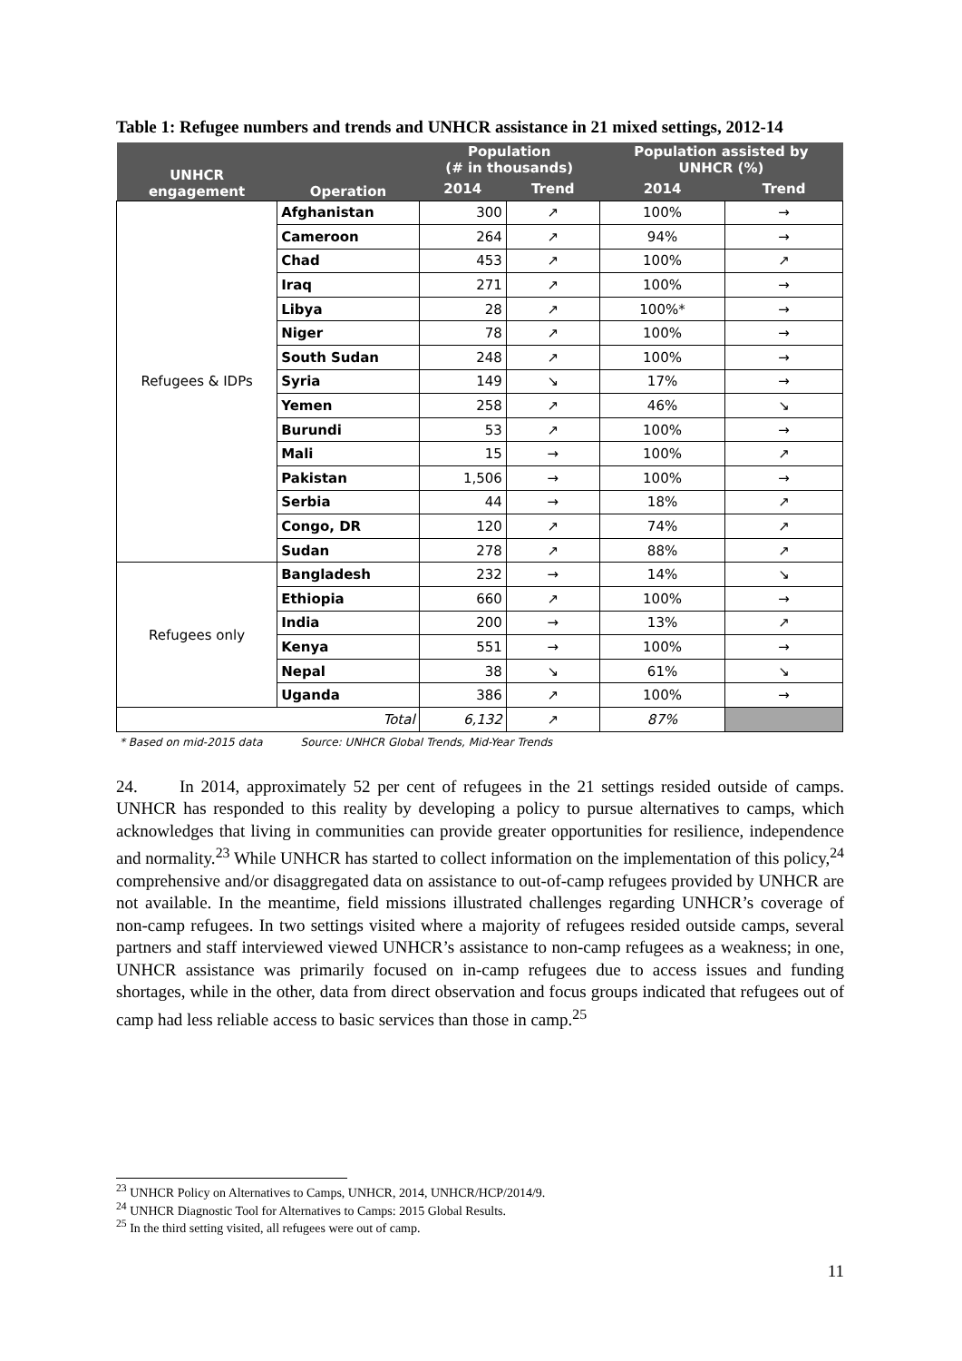Table 1: Refugee numbers and trends and UNHCR assistance in 21 mixed settings, 2012-14
| UNHCR engagement | Operation | Population (# in thousands) | | Population assisted by UNHCR (%) | |
| --- | --- | --- | --- | --- | --- |
| | | 2014 | Trend | 2014 | Trend |
| Refugees & IDPs | Afghanistan | 300 | ↗ | 100% | → |
| | Cameroon | 264 | ↗ | 94% | → |
| | Chad | 453 | ↗ | 100% | ↗ |
| | Iraq | 271 | ↗ | 100% | → |
| | Libya | 28 | ↗ | 100%* | → |
| | Niger | 78 | ↗ | 100% | → |
| | South Sudan | 248 | ↗ | 100% | → |
| | Syria | 149 | ↘ | 17% | → |
| | Yemen | 258 | ↗ | 46% | ↘ |
| | Burundi | 53 | ↗ | 100% | → |
| | Mali | 15 | → | 100% | ↗ |
| | Pakistan | 1,506 | → | 100% | → |
| | Serbia | 44 | → | 18% | ↗ |
| | Congo, DR | 120 | ↗ | 74% | ↗ |
| | Sudan | 278 | ↗ | 88% | ↗ |
| Refugees only | Bangladesh | 232 | → | 14% | ↘ |
| | Ethiopia | 660 | ↗ | 100% | → |
| | India | 200 | → | 13% | ↗ |
| | Kenya | 551 | → | 100% | → |
| | Nepal | 38 | ↘ | 61% | ↘ |
| | Uganda | 386 | ↗ | 100% | → |
| Total | | 6,132 | ↗ | 87% | |
* Based on mid-2015 data Source: UNHCR Global Trends, Mid-Year Trends
24. In 2014, approximately 52 per cent of refugees in the 21 settings resided outside of camps. UNHCR has responded to this reality by developing a policy to pursue alternatives to camps, which acknowledges that living in communities can provide greater opportunities for resilience, independence and normality.<sup>23</sup> While UNHCR has started to collect information on the implementation of this policy,<sup>24</sup> comprehensive and/or disaggregated data on assistance to out-of-camp refugees provided by UNHCR are not available. In the meantime, field missions illustrated challenges regarding UNHCR’s coverage of non-camp refugees. In two settings visited where a majority of refugees resided outside camps, several partners and staff interviewed viewed UNHCR’s assistance to non-camp refugees as a weakness; in one, UNHCR assistance was primarily focused on in-camp refugees due to access issues and funding shortages, while in the other, data from direct observation and focus groups indicated that refugees out of camp had less reliable access to basic services than those in camp.<sup>25</sup>
<sup>23</sup> UNHCR Policy on Alternatives to Camps, UNHCR, 2014, UNHCR/HCP/2014/9.
<sup>24</sup> UNHCR Diagnostic Tool for Alternatives to Camps: 2015 Global Results.
<sup>25</sup> In the third setting visited, all refugees were out of camp.
11